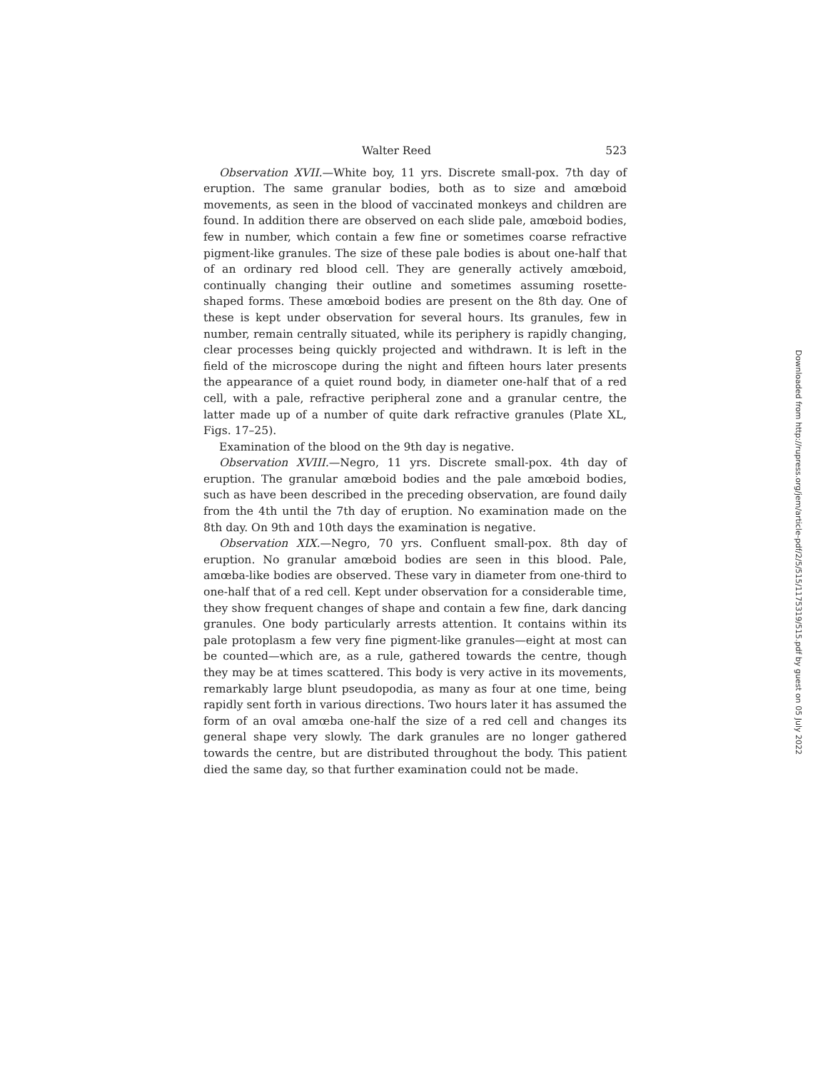Walter Reed 523
Observation XVII.—White boy, 11 yrs. Discrete small-pox. 7th day of eruption. The same granular bodies, both as to size and amœboid movements, as seen in the blood of vaccinated monkeys and children are found. In addition there are observed on each slide pale, amœboid bodies, few in number, which contain a few fine or sometimes coarse refractive pigment-like granules. The size of these pale bodies is about one-half that of an ordinary red blood cell. They are generally actively amœboid, continually changing their outline and sometimes assuming rosette-shaped forms. These amœboid bodies are present on the 8th day. One of these is kept under observation for several hours. Its granules, few in number, remain centrally situated, while its periphery is rapidly changing, clear processes being quickly projected and withdrawn. It is left in the field of the microscope during the night and fifteen hours later presents the appearance of a quiet round body, in diameter one-half that of a red cell, with a pale, refractive peripheral zone and a granular centre, the latter made up of a number of quite dark refractive granules (Plate XL, Figs. 17–25).
Examination of the blood on the 9th day is negative.
Observation XVIII.—Negro, 11 yrs. Discrete small-pox. 4th day of eruption. The granular amœboid bodies and the pale amœboid bodies, such as have been described in the preceding observation, are found daily from the 4th until the 7th day of eruption. No examination made on the 8th day. On 9th and 10th days the examination is negative.
Observation XIX.—Negro, 70 yrs. Confluent small-pox. 8th day of eruption. No granular amœboid bodies are seen in this blood. Pale, amœba-like bodies are observed. These vary in diameter from one-third to one-half that of a red cell. Kept under observation for a considerable time, they show frequent changes of shape and contain a few fine, dark dancing granules. One body particularly arrests attention. It contains within its pale protoplasm a few very fine pigment-like granules—eight at most can be counted—which are, as a rule, gathered towards the centre, though they may be at times scattered. This body is very active in its movements, remarkably large blunt pseudopodia, as many as four at one time, being rapidly sent forth in various directions. Two hours later it has assumed the form of an oval amœba one-half the size of a red cell and changes its general shape very slowly. The dark granules are no longer gathered towards the centre, but are distributed throughout the body. This patient died the same day, so that further examination could not be made.
Downloaded from http://rupress.org/jem/article-pdf/2/5/515/1175319/515.pdf by guest on 05 July 2022